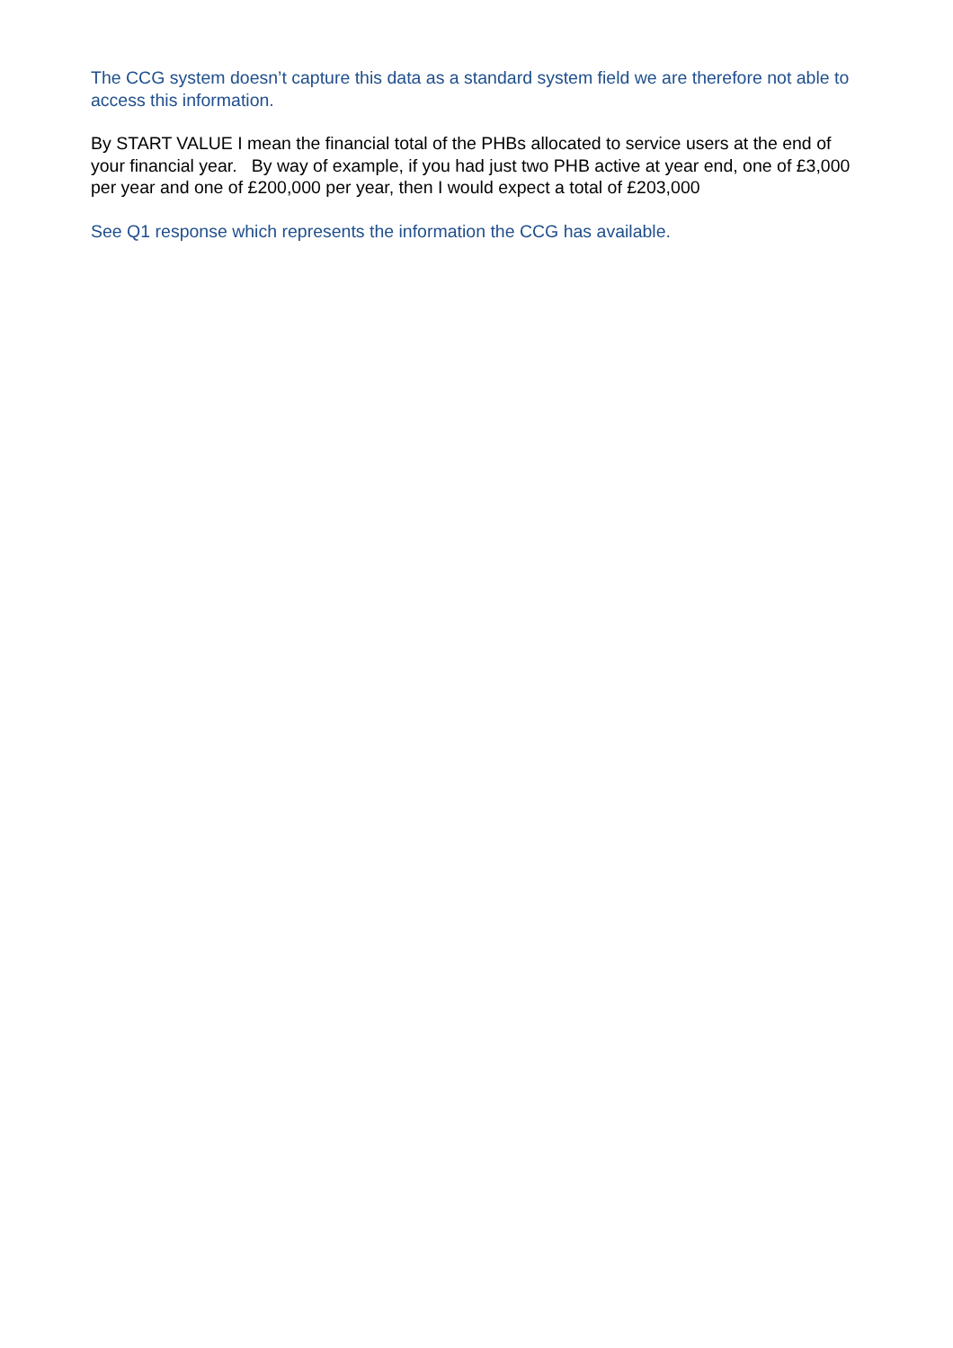The CCG system doesn’t capture this data as a standard system field we are therefore not able to access this information.
By START VALUE I mean the financial total of the PHBs allocated to service users at the end of your financial year. By way of example, if you had just two PHB active at year end, one of £3,000 per year and one of £200,000 per year, then I would expect a total of £203,000
See Q1 response which represents the information the CCG has available.